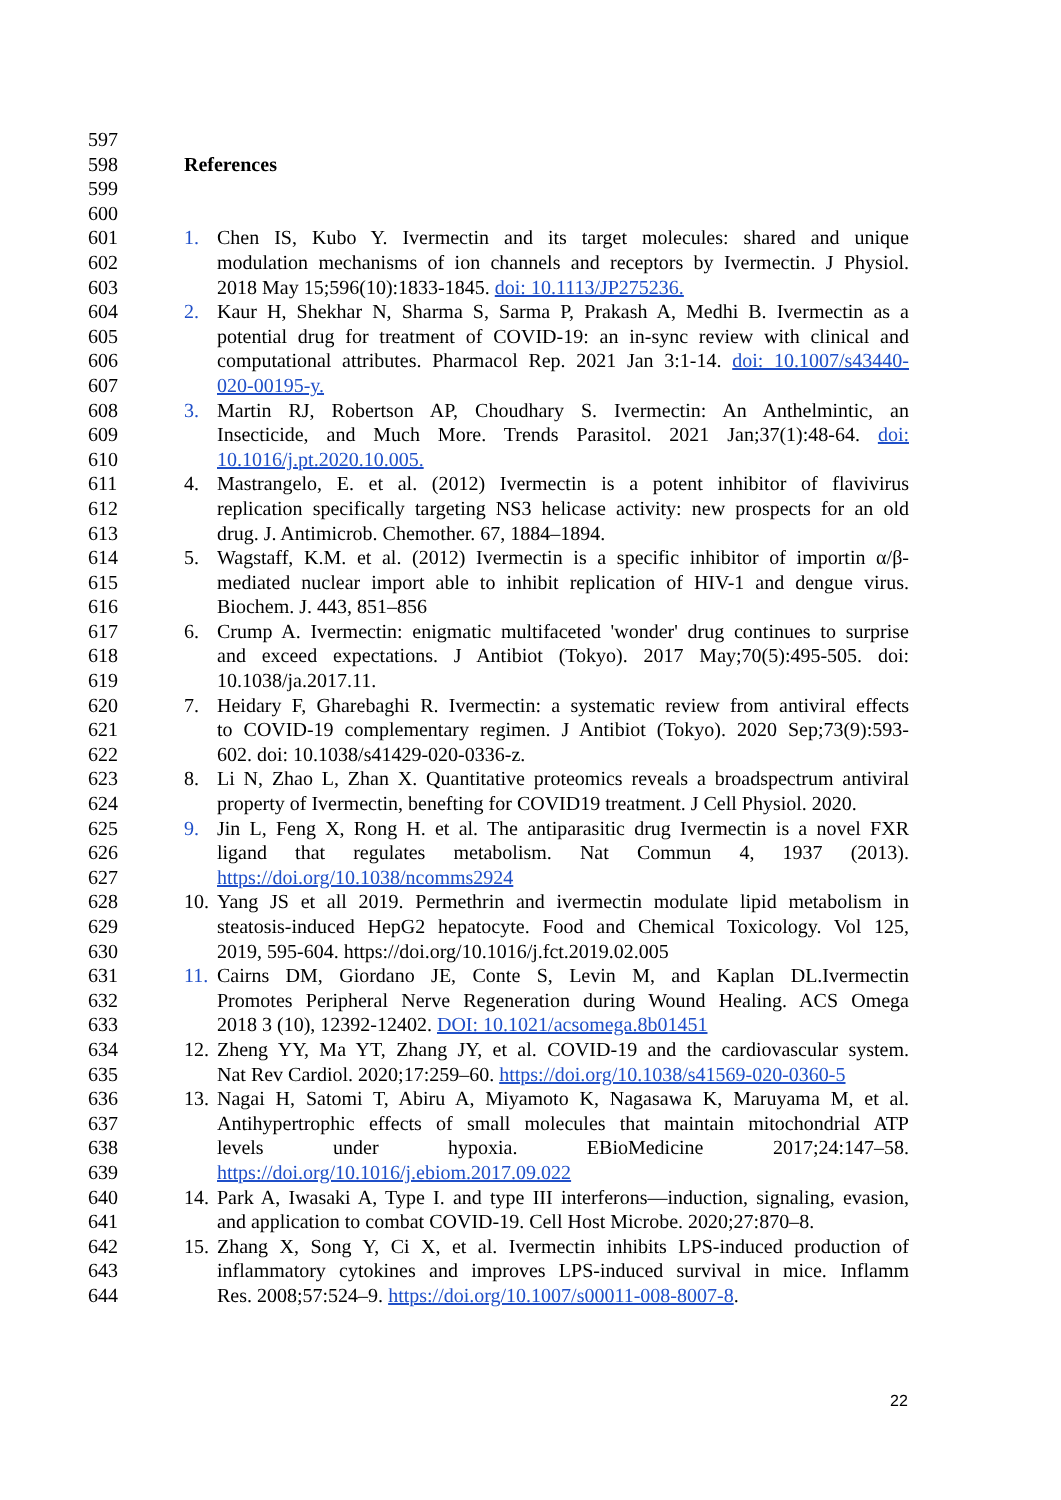597
598 References
599
600
601 1. Chen IS, Kubo Y. Ivermectin and its target molecules: shared and unique
602 modulation mechanisms of ion channels and receptors by Ivermectin. J Physiol.
603 2018 May 15;596(10):1833-1845. doi: 10.1113/JP275236.
604 2. Kaur H, Shekhar N, Sharma S, Sarma P, Prakash A, Medhi B. Ivermectin as a
605 potential drug for treatment of COVID-19: an in-sync review with clinical and
606 computational attributes. Pharmacol Rep. 2021 Jan 3:1-14. doi: 10.1007/s43440-
607 020-00195-y.
608 3. Martin RJ, Robertson AP, Choudhary S. Ivermectin: An Anthelmintic, an
609 Insecticide, and Much More. Trends Parasitol. 2021 Jan;37(1):48-64. doi:
610 10.1016/j.pt.2020.10.005.
611 4. Mastrangelo, E. et al. (2012) Ivermectin is a potent inhibitor of flavivirus
612 replication specifically targeting NS3 helicase activity: new prospects for an old
613 drug. J. Antimicrob. Chemother. 67, 1884–1894.
614 5. Wagstaff, K.M. et al. (2012) Ivermectin is a specific inhibitor of importin α/β-
615 mediated nuclear import able to inhibit replication of HIV-1 and dengue virus.
616 Biochem. J. 443, 851–856
617 6. Crump A. Ivermectin: enigmatic multifaceted 'wonder' drug continues to surprise
618 and exceed expectations. J Antibiot (Tokyo). 2017 May;70(5):495-505. doi:
619 10.1038/ja.2017.11.
620 7. Heidary F, Gharebaghi R. Ivermectin: a systematic review from antiviral effects
621 to COVID-19 complementary regimen. J Antibiot (Tokyo). 2020 Sep;73(9):593-
622 602. doi: 10.1038/s41429-020-0336-z.
623 8. Li N, Zhao L, Zhan X. Quantitative proteomics reveals a broadspectrum antiviral
624 property of Ivermectin, benefting for COVID19 treatment. J Cell Physiol. 2020.
625 9. Jin L, Feng X, Rong H. et al. The antiparasitic drug Ivermectin is a novel FXR
626 ligand that regulates metabolism. Nat Commun 4, 1937 (2013).
627 https://doi.org/10.1038/ncomms2924
628 10. Yang JS et all 2019. Permethrin and ivermectin modulate lipid metabolism in
629 steatosis-induced HepG2 hepatocyte. Food and Chemical Toxicology. Vol 125,
630 2019, 595-604. https://doi.org/10.1016/j.fct.2019.02.005
631 11. Cairns DM, Giordano JE, Conte S, Levin M, and Kaplan DL.Ivermectin
632 Promotes Peripheral Nerve Regeneration during Wound Healing. ACS Omega
633 2018 3 (10), 12392-12402. DOI: 10.1021/acsomega.8b01451
634 12. Zheng YY, Ma YT, Zhang JY, et al. COVID-19 and the cardiovascular system.
635 Nat Rev Cardiol. 2020;17:259–60. https://doi.org/10.1038/s41569-020-0360-5
636 13. Nagai H, Satomi T, Abiru A, Miyamoto K, Nagasawa K, Maruyama M, et al.
637 Antihypertrophic effects of small molecules that maintain mitochondrial ATP
638 levels under hypoxia. EBioMedicine 2017;24:147–58.
639 https://doi.org/10.1016/j.ebiom.2017.09.022
640 14. Park A, Iwasaki A, Type I. and type III interferons—induction, signaling, evasion,
641 and application to combat COVID-19. Cell Host Microbe. 2020;27:870–8.
642 15. Zhang X, Song Y, Ci X, et al. Ivermectin inhibits LPS-induced production of
643 inflammatory cytokines and improves LPS-induced survival in mice. Inflamm
644 Res. 2008;57:524–9. https://doi.org/10.1007/s00011-008-8007-8.
22